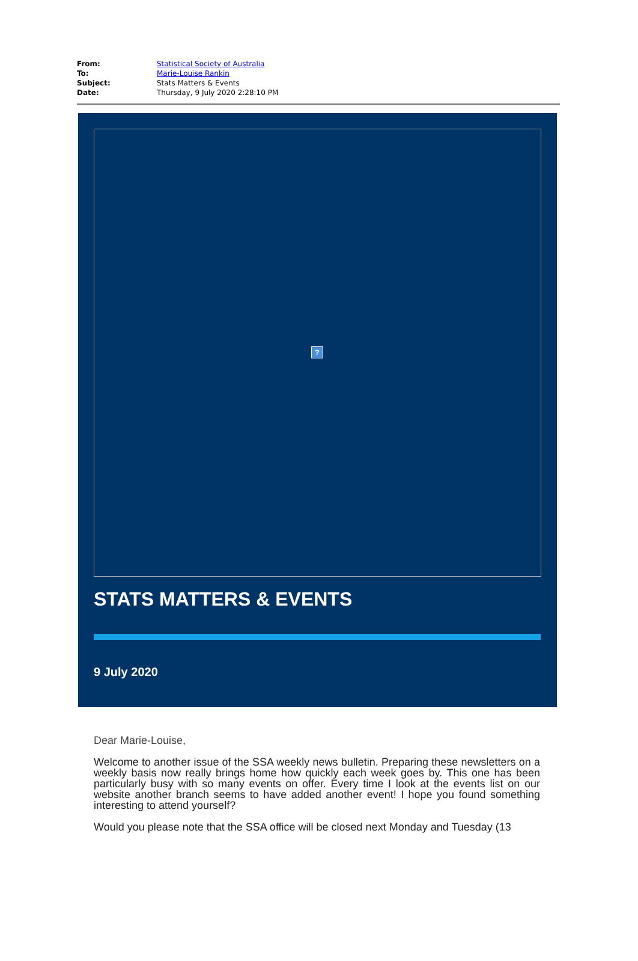| From: | Statistical Society of Australia |
| To: | Marie-Louise Rankin |
| Subject: | Stats Matters & Events |
| Date: | Thursday, 9 July 2020 2:28:10 PM |
?
STATS MATTERS & EVENTS
9 July 2020
Dear Marie-Louise,
Welcome to another issue of the SSA weekly news bulletin. Preparing these newsletters on a weekly basis now really brings home how quickly each week goes by. This one has been particularly busy with so many events on offer. Every time I look at the events list on our website another branch seems to have added another event! I hope you found something interesting to attend yourself?
Would you please note that the SSA office will be closed next Monday and Tuesday (13